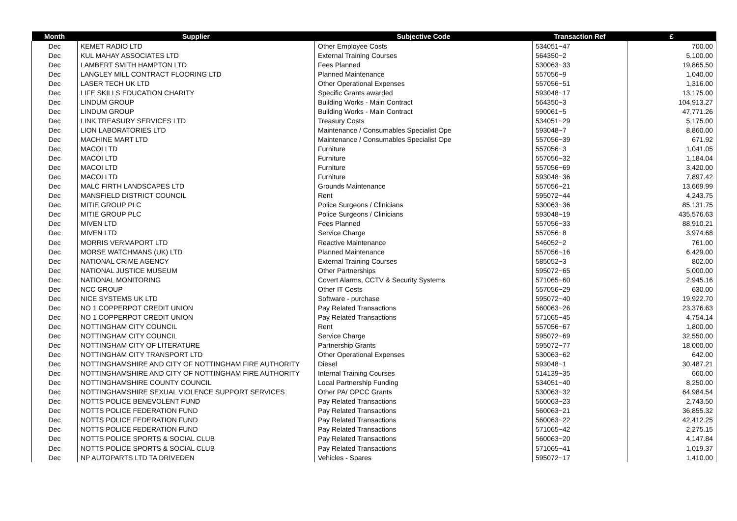| Month | Supplier | Subjective Code | Transaction Ref | £ |
| --- | --- | --- | --- | --- |
| Dec | KEMET RADIO LTD | Other Employee Costs | 534051~47 | 700.00 |
| Dec | KUL MAHAY ASSOCIATES LTD | External Training Courses | 564350~2 | 5,100.00 |
| Dec | LAMBERT SMITH HAMPTON LTD | Fees Planned | 530063~33 | 19,865.50 |
| Dec | LANGLEY MILL CONTRACT FLOORING LTD | Planned Maintenance | 557056~9 | 1,040.00 |
| Dec | LASER TECH UK LTD | Other Operational Expenses | 557056~51 | 1,316.00 |
| Dec | LIFE SKILLS EDUCATION CHARITY | Specific Grants awarded | 593048~17 | 13,175.00 |
| Dec | LINDUM GROUP | Building Works - Main Contract | 564350~3 | 104,913.27 |
| Dec | LINDUM GROUP | Building Works - Main Contract | 590061~5 | 47,771.26 |
| Dec | LINK TREASURY SERVICES LTD | Treasury Costs | 534051~29 | 5,175.00 |
| Dec | LION LABORATORIES LTD | Maintenance / Consumables Specialist Ope | 593048~7 | 8,860.00 |
| Dec | MACHINE MART LTD | Maintenance / Consumables Specialist Ope | 557056~39 | 671.92 |
| Dec | MACOI LTD | Furniture | 557056~3 | 1,041.05 |
| Dec | MACOI LTD | Furniture | 557056~32 | 1,184.04 |
| Dec | MACOI LTD | Furniture | 557056~69 | 3,420.00 |
| Dec | MACOI LTD | Furniture | 593048~36 | 7,897.42 |
| Dec | MALC FIRTH LANDSCAPES LTD | Grounds Maintenance | 557056~21 | 13,669.99 |
| Dec | MANSFIELD DISTRICT COUNCIL | Rent | 595072~44 | 4,243.75 |
| Dec | MITIE GROUP PLC | Police Surgeons / Clinicians | 530063~36 | 85,131.75 |
| Dec | MITIE GROUP PLC | Police Surgeons / Clinicians | 593048~19 | 435,576.63 |
| Dec | MIVEN LTD | Fees Planned | 557056~33 | 88,910.21 |
| Dec | MIVEN LTD | Service Charge | 557056~8 | 3,974.68 |
| Dec | MORRIS VERMAPORT LTD | Reactive Maintenance | 546052~2 | 761.00 |
| Dec | MORSE WATCHMANS (UK) LTD | Planned Maintenance | 557056~16 | 6,429.00 |
| Dec | NATIONAL CRIME AGENCY | External Training Courses | 585052~3 | 802.00 |
| Dec | NATIONAL JUSTICE MUSEUM | Other Partnerships | 595072~65 | 5,000.00 |
| Dec | NATIONAL MONITORING | Covert Alarms, CCTV & Security Systems | 571065~60 | 2,945.16 |
| Dec | NCC GROUP | Other IT Costs | 557056~29 | 630.00 |
| Dec | NICE SYSTEMS UK LTD | Software - purchase | 595072~40 | 19,922.70 |
| Dec | NO 1 COPPERPOT CREDIT UNION | Pay Related Transactions | 560063~26 | 23,376.63 |
| Dec | NO 1 COPPERPOT CREDIT UNION | Pay Related Transactions | 571065~45 | 4,754.14 |
| Dec | NOTTINGHAM CITY COUNCIL | Rent | 557056~67 | 1,800.00 |
| Dec | NOTTINGHAM CITY COUNCIL | Service Charge | 595072~69 | 32,550.00 |
| Dec | NOTTINGHAM CITY OF LITERATURE | Partnership Grants | 595072~77 | 18,000.00 |
| Dec | NOTTINGHAM CITY TRANSPORT LTD | Other Operational Expenses | 530063~62 | 642.00 |
| Dec | NOTTINGHAMSHIRE AND CITY OF NOTTINGHAM FIRE AUTHORITY | Diesel | 593048~1 | 30,487.21 |
| Dec | NOTTINGHAMSHIRE AND CITY OF NOTTINGHAM FIRE AUTHORITY | Internal Training Courses | 514139~35 | 660.00 |
| Dec | NOTTINGHAMSHIRE COUNTY COUNCIL | Local Partnership Funding | 534051~40 | 8,250.00 |
| Dec | NOTTINGHAMSHIRE SEXUAL VIOLENCE SUPPORT SERVICES | Other PA/ OPCC Grants | 530063~32 | 64,984.54 |
| Dec | NOTTS POLICE BENEVOLENT FUND | Pay Related Transactions | 560063~23 | 2,743.50 |
| Dec | NOTTS POLICE FEDERATION FUND | Pay Related Transactions | 560063~21 | 36,855.32 |
| Dec | NOTTS POLICE FEDERATION FUND | Pay Related Transactions | 560063~22 | 42,412.25 |
| Dec | NOTTS POLICE FEDERATION FUND | Pay Related Transactions | 571065~42 | 2,275.15 |
| Dec | NOTTS POLICE SPORTS & SOCIAL CLUB | Pay Related Transactions | 560063~20 | 4,147.84 |
| Dec | NOTTS POLICE SPORTS & SOCIAL CLUB | Pay Related Transactions | 571065~41 | 1,019.37 |
| Dec | NP AUTOPARTS LTD TA DRIVEDEN | Vehicles - Spares | 595072~17 | 1,410.00 |